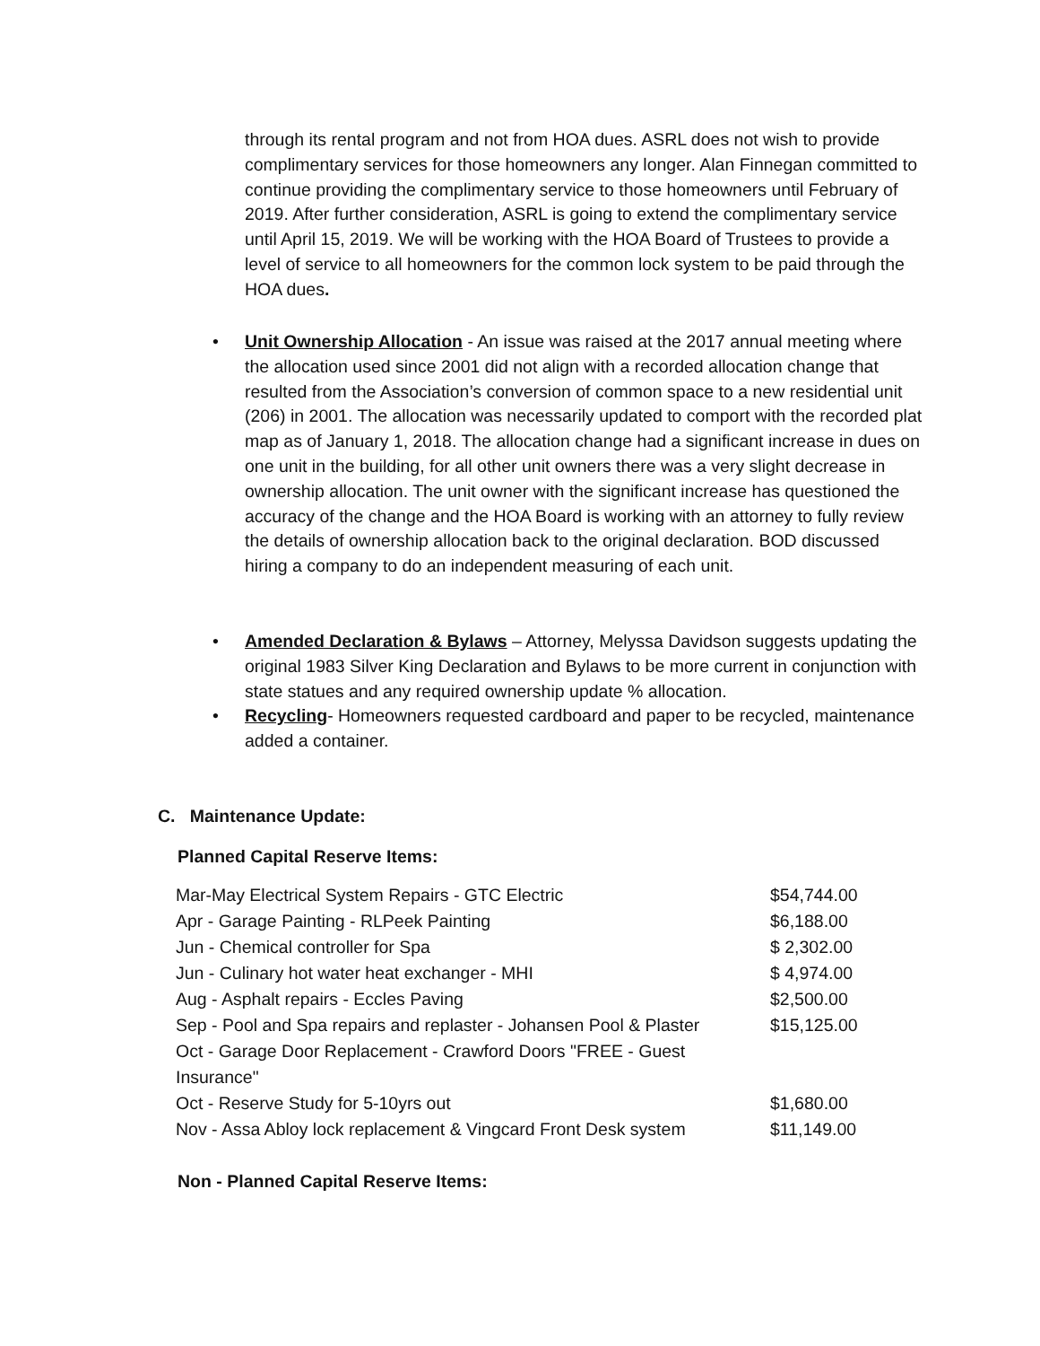through its rental program and not from HOA dues. ASRL does not wish to provide complimentary services for those homeowners any longer. Alan Finnegan committed to continue providing the complimentary service to those homeowners until February of 2019. After further consideration, ASRL is going to extend the complimentary service until April 15, 2019. We will be working with the HOA Board of Trustees to provide a level of service to all homeowners for the common lock system to be paid through the HOA dues.
• Unit Ownership Allocation - An issue was raised at the 2017 annual meeting where the allocation used since 2001 did not align with a recorded allocation change that resulted from the Association’s conversion of common space to a new residential unit (206) in 2001. The allocation was necessarily updated to comport with the recorded plat map as of January 1, 2018. The allocation change had a significant increase in dues on one unit in the building, for all other unit owners there was a very slight decrease in ownership allocation. The unit owner with the significant increase has questioned the accuracy of the change and the HOA Board is working with an attorney to fully review the details of ownership allocation back to the original declaration. BOD discussed hiring a company to do an independent measuring of each unit.
• Amended Declaration & Bylaws – Attorney, Melyssa Davidson suggests updating the original 1983 Silver King Declaration and Bylaws to be more current in conjunction with state statues and any required ownership update % allocation.
• Recycling- Homeowners requested cardboard and paper to be recycled, maintenance added a container.
C. Maintenance Update:
Planned Capital Reserve Items:
| Mar-May Electrical System Repairs - GTC Electric | $54,744.00 |
| Apr - Garage Painting - RLPeek Painting | $6,188.00 |
| Jun - Chemical controller for Spa | $ 2,302.00 |
| Jun - Culinary hot water heat exchanger - MHI | $ 4,974.00 |
| Aug - Asphalt repairs - Eccles Paving | $2,500.00 |
| Sep - Pool and Spa repairs and replaster - Johansen Pool & Plaster | $15,125.00 |
| Oct - Garage Door Replacement - Crawford Doors "FREE - Guest Insurance" | |
| Oct - Reserve Study for 5-10yrs out | $1,680.00 |
| Nov - Assa Abloy lock replacement & Vingcard Front Desk system | $11,149.00 |
Non - Planned Capital Reserve Items: